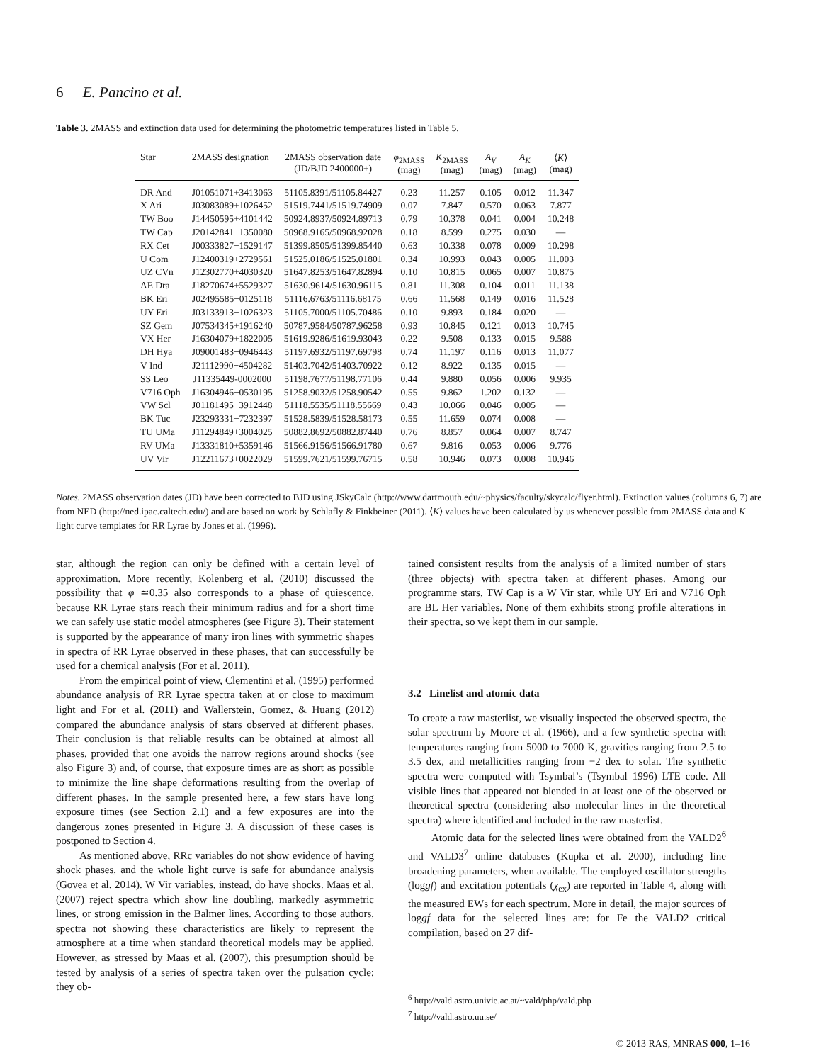6 E. Pancino et al.
Table 3. 2MASS and extinction data used for determining the photometric temperatures listed in Table 5.
| Star | 2MASS designation | 2MASS observation date (JD/BJD 2400000+) | φ<sub>2MASS</sub> (mag) | K<sub>2MASS</sub> (mag) | A<sub>V</sub> (mag) | A<sub>K</sub> (mag) | ⟨ K ⟩ (mag) |
| --- | --- | --- | --- | --- | --- | --- | --- |
| DR And | J01051071+3413063 | 51105.8391/51105.84427 | 0.23 | 11.257 | 0.105 | 0.012 | 11.347 |
| X Ari | J03083089+1026452 | 51519.7441/51519.74909 | 0.07 | 7.847 | 0.570 | 0.063 | 7.877 |
| TW Boo | J14450595+4101442 | 50924.8937/50924.89713 | 0.79 | 10.378 | 0.041 | 0.004 | 10.248 |
| TW Cap | J20142841−1350080 | 50968.9165/50968.92028 | 0.18 | 8.599 | 0.275 | 0.030 | — |
| RX Cet | J00333827−1529147 | 51399.8505/51399.85440 | 0.63 | 10.338 | 0.078 | 0.009 | 10.298 |
| U Com | J12400319+2729561 | 51525.0186/51525.01801 | 0.34 | 10.993 | 0.043 | 0.005 | 11.003 |
| UZ CVn | J12302770+4030320 | 51647.8253/51647.82894 | 0.10 | 10.815 | 0.065 | 0.007 | 10.875 |
| AE Dra | J18270674+5529327 | 51630.9614/51630.96115 | 0.81 | 11.308 | 0.104 | 0.011 | 11.138 |
| BK Eri | J02495585−0125118 | 51116.6763/51116.68175 | 0.66 | 11.568 | 0.149 | 0.016 | 11.528 |
| UY Eri | J03133913−1026323 | 51105.7000/51105.70486 | 0.10 | 9.893 | 0.184 | 0.020 | — |
| SZ Gem | J07534345+1916240 | 50787.9584/50787.96258 | 0.93 | 10.845 | 0.121 | 0.013 | 10.745 |
| VX Her | J16304079+1822005 | 51619.9286/51619.93043 | 0.22 | 9.508 | 0.133 | 0.015 | 9.588 |
| DH Hya | J09001483−0946443 | 51197.6932/51197.69798 | 0.74 | 11.197 | 0.116 | 0.013 | 11.077 |
| V Ind | J21112990−4504282 | 51403.7042/51403.70922 | 0.12 | 8.922 | 0.135 | 0.015 | — |
| SS Leo | J11335449-0002000 | 51198.7677/51198.77106 | 0.44 | 9.880 | 0.056 | 0.006 | 9.935 |
| V716 Oph | J16304946−0530195 | 51258.9032/51258.90542 | 0.55 | 9.862 | 1.202 | 0.132 | — |
| VW Scl | J01181495−3912448 | 51118.5535/51118.55669 | 0.43 | 10.066 | 0.046 | 0.005 | — |
| BK Tuc | J23293331−7232397 | 51528.5839/51528.58173 | 0.55 | 11.659 | 0.074 | 0.008 | — |
| TU UMa | J11294849+3004025 | 50882.8692/50882.87440 | 0.76 | 8.857 | 0.064 | 0.007 | 8.747 |
| RV UMa | J13331810+5359146 | 51566.9156/51566.91780 | 0.67 | 9.816 | 0.053 | 0.006 | 9.776 |
| UV Vir | J12211673+0022029 | 51599.7621/51599.76715 | 0.58 | 10.946 | 0.073 | 0.008 | 10.946 |
Notes. 2MASS observation dates (JD) have been corrected to BJD using JSkyCalc (http://www.dartmouth.edu/~physics/faculty/skycalc/flyer.html). Extinction values (columns 6, 7) are from NED (http://ned.ipac.caltech.edu/) and are based on work by Schlafly & Finkbeiner (2011). ⟨K⟩ values have been calculated by us whenever possible from 2MASS data and K light curve templates for RR Lyrae by Jones et al. (1996).
star, although the region can only be defined with a certain level of approximation. More recently, Kolenberg et al. (2010) discussed the possibility that φ ≃0.35 also corresponds to a phase of quiescence, because RR Lyrae stars reach their minimum radius and for a short time we can safely use static model atmospheres (see Figure 3). Their statement is supported by the appearance of many iron lines with symmetric shapes in spectra of RR Lyrae observed in these phases, that can successfully be used for a chemical analysis (For et al. 2011).
From the empirical point of view, Clementini et al. (1995) performed abundance analysis of RR Lyrae spectra taken at or close to maximum light and For et al. (2011) and Wallerstein, Gomez, & Huang (2012) compared the abundance analysis of stars observed at different phases. Their conclusion is that reliable results can be obtained at almost all phases, provided that one avoids the narrow regions around shocks (see also Figure 3) and, of course, that exposure times are as short as possible to minimize the line shape deformations resulting from the overlap of different phases. In the sample presented here, a few stars have long exposure times (see Section 2.1) and a few exposures are into the dangerous zones presented in Figure 3. A discussion of these cases is postponed to Section 4.
As mentioned above, RRc variables do not show evidence of having shock phases, and the whole light curve is safe for abundance analysis (Govea et al. 2014). W Vir variables, instead, do have shocks. Maas et al. (2007) reject spectra which show line doubling, markedly asymmetric lines, or strong emission in the Balmer lines. According to those authors, spectra not showing these characteristics are likely to represent the atmosphere at a time when standard theoretical models may be applied. However, as stressed by Maas et al. (2007), this presumption should be tested by analysis of a series of spectra taken over the pulsation cycle: they ob-
tained consistent results from the analysis of a limited number of stars (three objects) with spectra taken at different phases. Among our programme stars, TW Cap is a W Vir star, while UY Eri and V716 Oph are BL Her variables. None of them exhibits strong profile alterations in their spectra, so we kept them in our sample.
3.2 Linelist and atomic data
To create a raw masterlist, we visually inspected the observed spectra, the solar spectrum by Moore et al. (1966), and a few synthetic spectra with temperatures ranging from 5000 to 7000 K, gravities ranging from 2.5 to 3.5 dex, and metallicities ranging from −2 dex to solar. The synthetic spectra were computed with Tsymbal’s (Tsymbal 1996) LTE code. All visible lines that appeared not blended in at least one of the observed or theoretical spectra (considering also molecular lines in the theoretical spectra) where identified and included in the raw masterlist.
Atomic data for the selected lines were obtained from the VALD2<sup>6</sup> and VALD3<sup>7</sup> online databases (Kupka et al. 2000), including line broadening parameters, when available. The employed oscillator strengths (loggf) and excitation potentials (χ<sub>ex</sub>) are reported in Table 4, along with the measured EWs for each spectrum. More in detail, the major sources of loggf data for the selected lines are: for Fe the VALD2 critical compilation, based on 27 dif-
<sup>6</sup> http://vald.astro.univie.ac.at/~vald/php/vald.php
<sup>7</sup> http://vald.astro.uu.se/
© 2013 RAS, MNRAS 000, 1–16